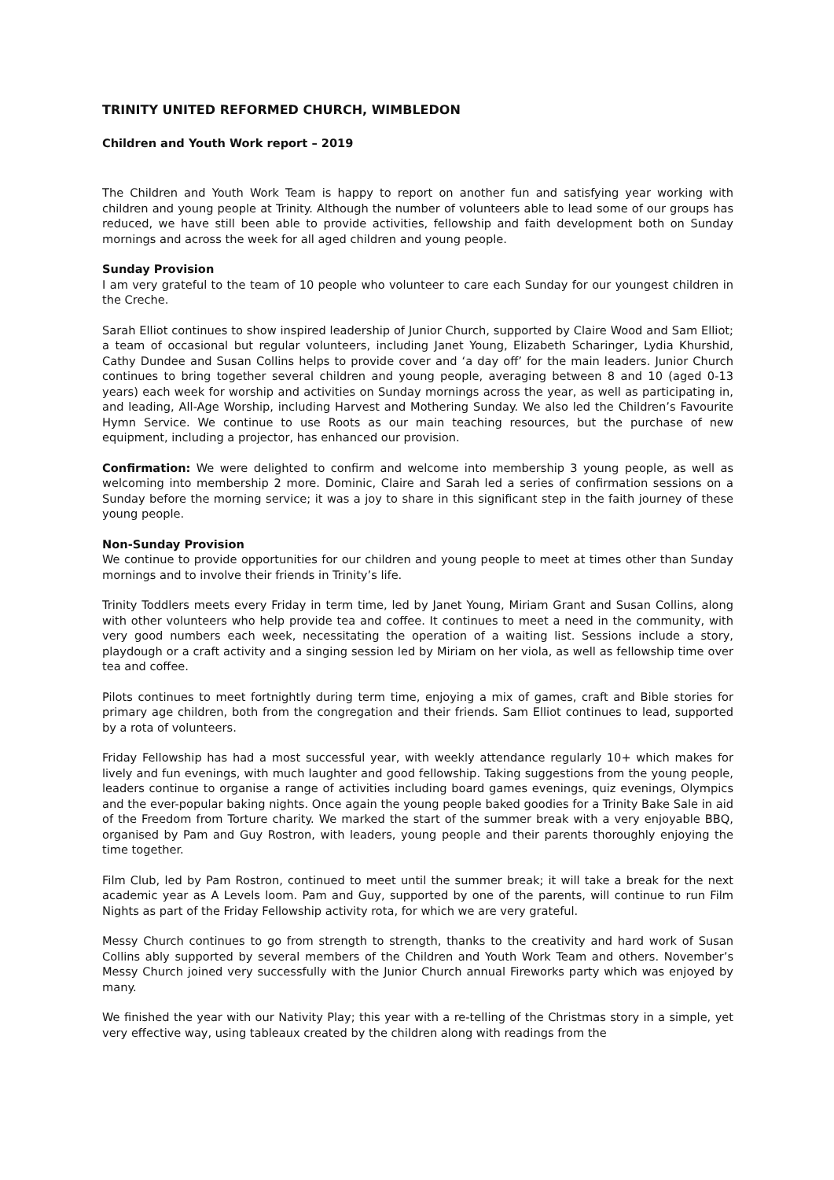TRINITY UNITED REFORMED CHURCH, WIMBLEDON
Children and Youth Work report – 2019
The Children and Youth Work Team is happy to report on another fun and satisfying year working with children and young people at Trinity. Although the number of volunteers able to lead some of our groups has reduced, we have still been able to provide activities, fellowship and faith development both on Sunday mornings and across the week for all aged children and young people.
Sunday Provision
I am very grateful to the team of 10 people who volunteer to care each Sunday for our youngest children in the Creche.
Sarah Elliot continues to show inspired leadership of Junior Church, supported by Claire Wood and Sam Elliot; a team of occasional but regular volunteers, including Janet Young, Elizabeth Scharinger, Lydia Khurshid, Cathy Dundee and Susan Collins helps to provide cover and ‘a day off’ for the main leaders. Junior Church continues to bring together several children and young people, averaging between 8 and 10 (aged 0-13 years) each week for worship and activities on Sunday mornings across the year, as well as participating in, and leading, All-Age Worship, including Harvest and Mothering Sunday. We also led the Children’s Favourite Hymn Service. We continue to use Roots as our main teaching resources, but the purchase of new equipment, including a projector, has enhanced our provision.
Confirmation: We were delighted to confirm and welcome into membership 3 young people, as well as welcoming into membership 2 more. Dominic, Claire and Sarah led a series of confirmation sessions on a Sunday before the morning service; it was a joy to share in this significant step in the faith journey of these young people.
Non-Sunday Provision
We continue to provide opportunities for our children and young people to meet at times other than Sunday mornings and to involve their friends in Trinity’s life.
Trinity Toddlers meets every Friday in term time, led by Janet Young, Miriam Grant and Susan Collins, along with other volunteers who help provide tea and coffee. It continues to meet a need in the community, with very good numbers each week, necessitating the operation of a waiting list. Sessions include a story, playdough or a craft activity and a singing session led by Miriam on her viola, as well as fellowship time over tea and coffee.
Pilots continues to meet fortnightly during term time, enjoying a mix of games, craft and Bible stories for primary age children, both from the congregation and their friends. Sam Elliot continues to lead, supported by a rota of volunteers.
Friday Fellowship has had a most successful year, with weekly attendance regularly 10+ which makes for lively and fun evenings, with much laughter and good fellowship. Taking suggestions from the young people, leaders continue to organise a range of activities including board games evenings, quiz evenings, Olympics and the ever-popular baking nights. Once again the young people baked goodies for a Trinity Bake Sale in aid of the Freedom from Torture charity. We marked the start of the summer break with a very enjoyable BBQ, organised by Pam and Guy Rostron, with leaders, young people and their parents thoroughly enjoying the time together.
Film Club, led by Pam Rostron, continued to meet until the summer break; it will take a break for the next academic year as A Levels loom. Pam and Guy, supported by one of the parents, will continue to run Film Nights as part of the Friday Fellowship activity rota, for which we are very grateful.
Messy Church continues to go from strength to strength, thanks to the creativity and hard work of Susan Collins ably supported by several members of the Children and Youth Work Team and others. November’s Messy Church joined very successfully with the Junior Church annual Fireworks party which was enjoyed by many.
We finished the year with our Nativity Play; this year with a re-telling of the Christmas story in a simple, yet very effective way, using tableaux created by the children along with readings from the